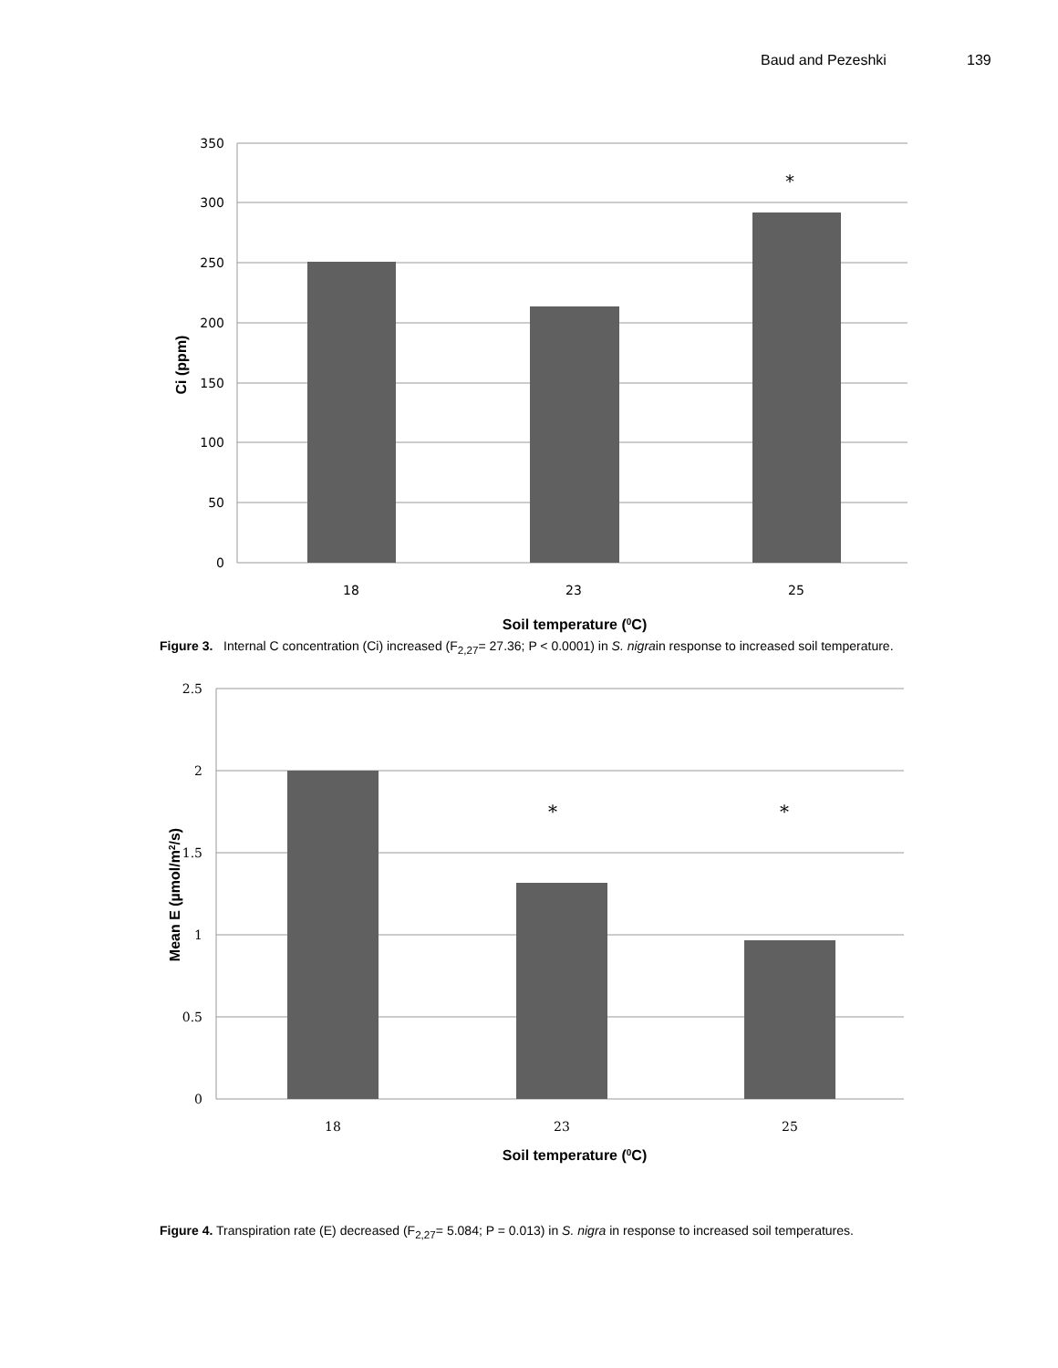Baud and Pezeshki 139
350
300
250
200
150
100
50
0
18
23
25
*
Soil temperature (0C)
Ci (ppm)
Figure 3. Internal C concentration (Ci) increased (F<sub>2,27</sub>= 27.36; P < 0.0001) in S. nigrain response to increased soil temperature.
2.5
2
1.5
1
0.5
0
18
23
25
*
*
Soil temperature (0C)
Mean E (µmol/m2/s)
Figure 4. Transpiration rate (E) decreased (F<sub>2,27</sub>= 5.084; P = 0.013) in S. nigra in response to increased soil temperatures.